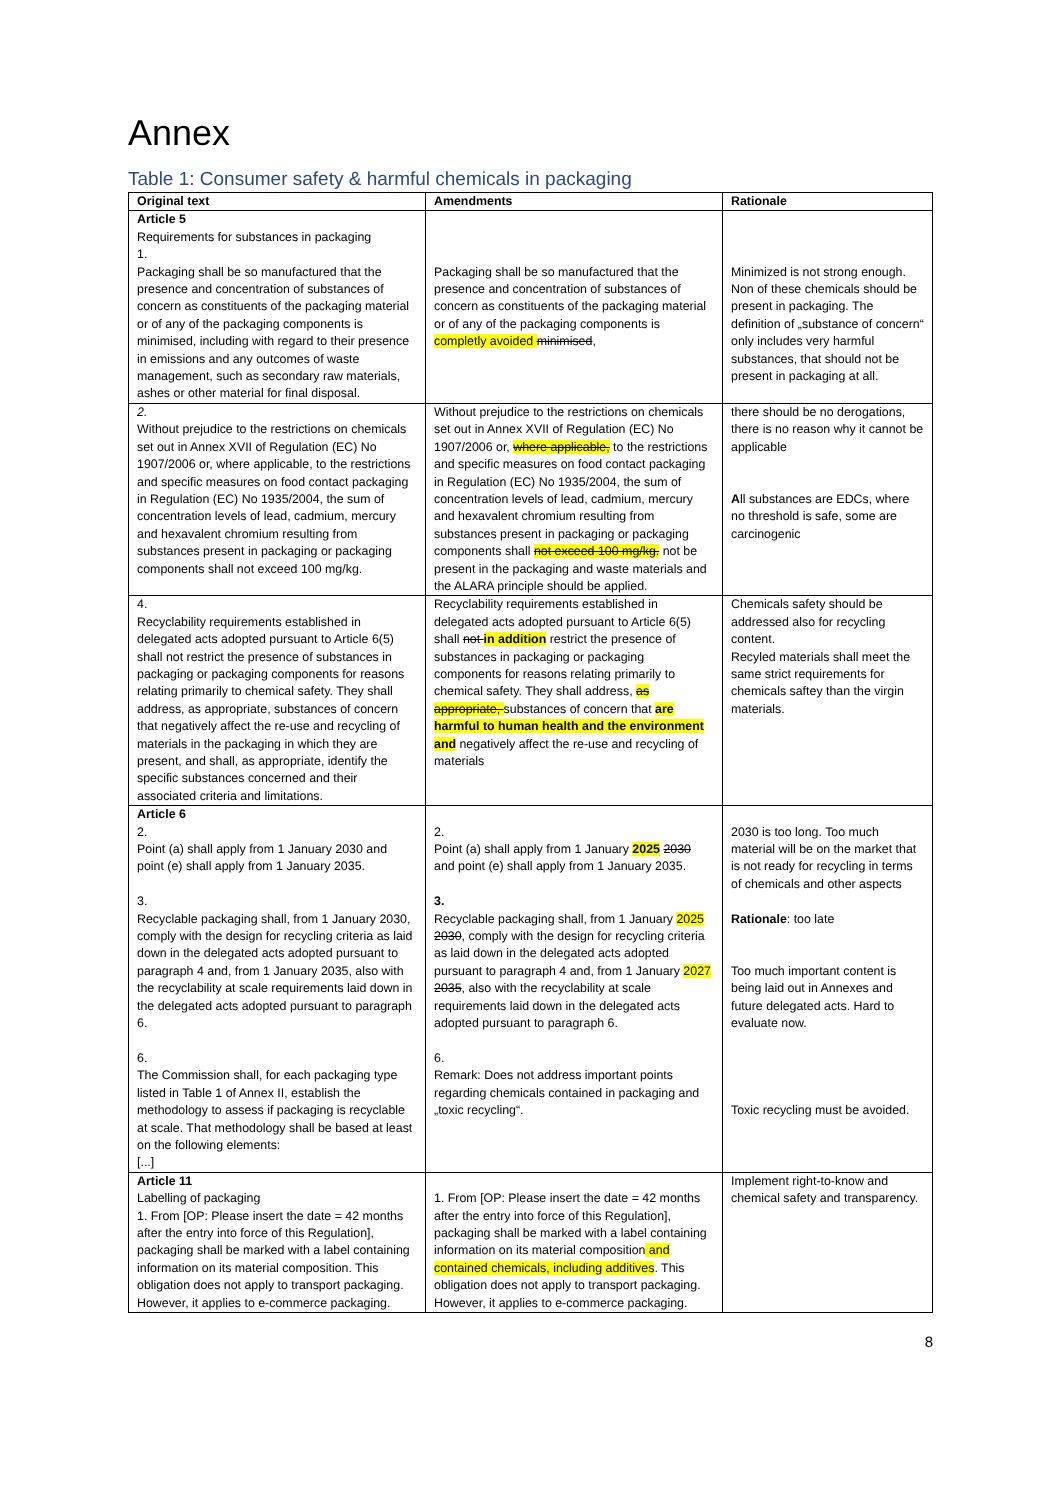Annex
Table 1: Consumer safety & harmful chemicals in packaging
| Original text | Amendments | Rationale |
| --- | --- | --- |
| Article 5 Requirements for substances in packaging 1. Packaging shall be so manufactured that the presence and concentration of substances of concern as constituents of the packaging material or of any of the packaging components is minimised, including with regard to their presence in emissions and any outcomes of waste management, such as secondary raw materials, ashes or other material for final disposal. | Packaging shall be so manufactured that the presence and concentration of substances of concern as constituents of the packaging material or of any of the packaging components is completly avoided minimised , | Minimized is not strong enough. Non of these chemicals should be present in packaging. The definition of „substance of concern“ only includes very harmful substances, that should not be present in packaging at all. |
| 2. Without prejudice to the restrictions on chemicals set out in Annex XVII of Regulation (EC) No 1907/2006 or, where applicable, to the restrictions and specific measures on food contact packaging in Regulation (EC) No 1935/2004, the sum of concentration levels of lead, cadmium, mercury and hexavalent chromium resulting from substances present in packaging or packaging components shall not exceed 100 mg/kg. | Without prejudice to the restrictions on chemicals set out in Annex XVII of Regulation (EC) No 1907/2006 or, where applicable, to the restrictions and specific measures on food contact packaging in Regulation (EC) No 1935/2004, the sum of concentration levels of lead, cadmium, mercury and hexavalent chromium resulting from substances present in packaging or packaging components shall not exceed 100 mg/kg. not be present in the packaging and waste materials and the ALARA principle should be applied. | there should be no derogations, there is no reason why it cannot be applicable A ll substances are EDCs, where no threshold is safe, some are carcinogenic |
| 4. Recyclability requirements established in delegated acts adopted pursuant to Article 6(5) shall not restrict the presence of substances in packaging or packaging components for reasons relating primarily to chemical safety. They shall address, as appropriate, substances of concern that negatively affect the re-use and recycling of materials in the packaging in which they are present, and shall, as appropriate, identify the specific substances concerned and their associated criteria and limitations. | Recyclability requirements established in delegated acts adopted pursuant to Article 6(5) shall not in addition restrict the presence of substances in packaging or packaging components for reasons relating primarily to chemical safety. They shall address, as appropriate, substances of concern that are harmful to human health and the environment and negatively affect the re-use and recycling of materials | Chemicals safety should be addressed also for recycling content. Recyled materials shall meet the same strict requirements for chemicals saftey than the virgin materials. |
| Article 6 2. Point (a) shall apply from 1 January 2030 and point (e) shall apply from 1 January 2035. 3. Recyclable packaging shall, from 1 January 2030, comply with the design for recycling criteria as laid down in the delegated acts adopted pursuant to paragraph 4 and, from 1 January 2035, also with the recyclability at scale requirements laid down in the delegated acts adopted pursuant to paragraph 6. 6. The Commission shall, for each packaging type listed in Table 1 of Annex II, establish the methodology to assess if packaging is recyclable at scale. That methodology shall be based at least on the following elements: [...] | 2. Point (a) shall apply from 1 January 2025 2030 and point (e) shall apply from 1 January 2035. 3. Recyclable packaging shall, from 1 January 2025 2030 , comply with the design for recycling criteria as laid down in the delegated acts adopted pursuant to paragraph 4 and, from 1 January 2027 2035 , also with the recyclability at scale requirements laid down in the delegated acts adopted pursuant to paragraph 6. 6. Remark: Does not address important points regarding chemicals contained in packaging and „toxic recycling“. | 2030 is too long. Too much material will be on the market that is not ready for recycling in terms of chemicals and other aspects Rationale : too late Too much important content is being laid out in Annexes and future delegated acts. Hard to evaluate now. Toxic recycling must be avoided. |
| Article 11 Labelling of packaging 1. From [OP: Please insert the date = 42 months after the entry into force of this Regulation], packaging shall be marked with a label containing information on its material composition. This obligation does not apply to transport packaging. However, it applies to e-commerce packaging. | 1. From [OP: Please insert the date = 42 months after the entry into force of this Regulation], packaging shall be marked with a label containing information on its material composition and contained chemicals, including additives . This obligation does not apply to transport packaging. However, it applies to e-commerce packaging. | Implement right-to-know and chemical safety and transparency. |
8